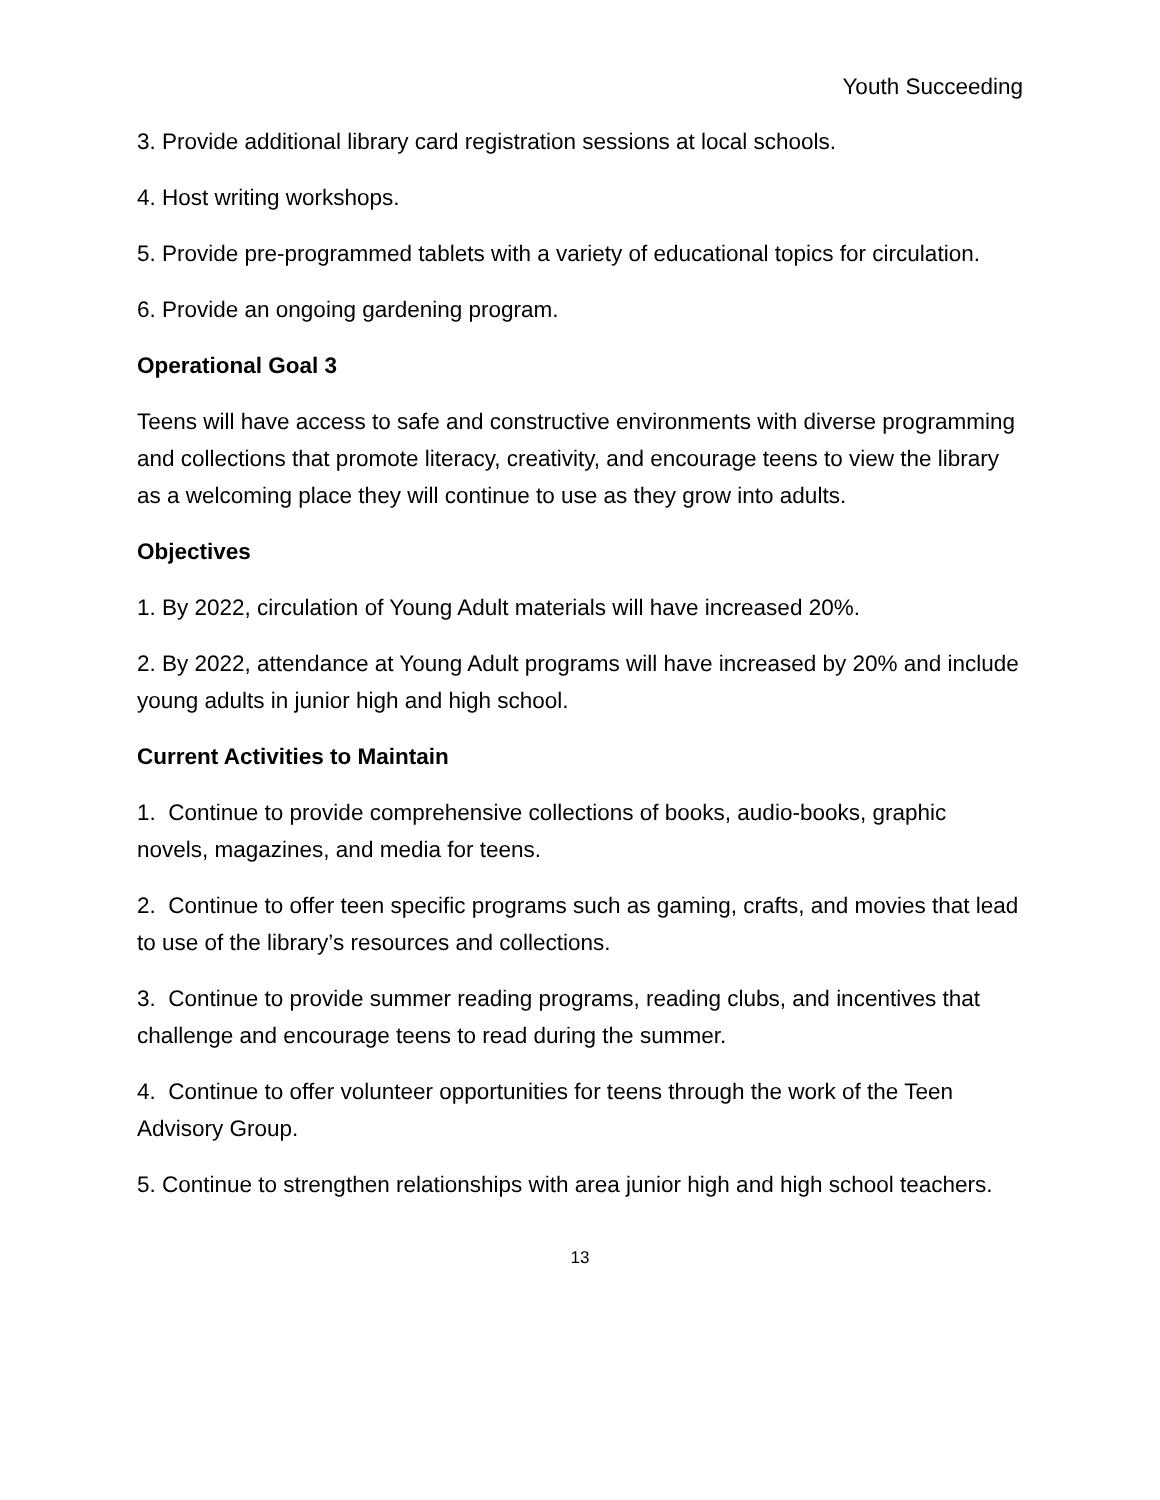Youth Succeeding
3. Provide additional library card registration sessions at local schools.
4. Host writing workshops.
5. Provide pre-programmed tablets with a variety of educational topics for circulation.
6. Provide an ongoing gardening program.
Operational Goal 3
Teens will have access to safe and constructive environments with diverse programming and collections that promote literacy, creativity, and encourage teens to view the library as a welcoming place they will continue to use as they grow into adults.
Objectives
1. By 2022, circulation of Young Adult materials will have increased 20%.
2. By 2022, attendance at Young Adult programs will have increased by 20% and include young adults in junior high and high school.
Current Activities to Maintain
1. Continue to provide comprehensive collections of books, audio-books, graphic novels, magazines, and media for teens.
2. Continue to offer teen specific programs such as gaming, crafts, and movies that lead to use of the library’s resources and collections.
3. Continue to provide summer reading programs, reading clubs, and incentives that challenge and encourage teens to read during the summer.
4. Continue to offer volunteer opportunities for teens through the work of the Teen Advisory Group.
5. Continue to strengthen relationships with area junior high and high school teachers.
13